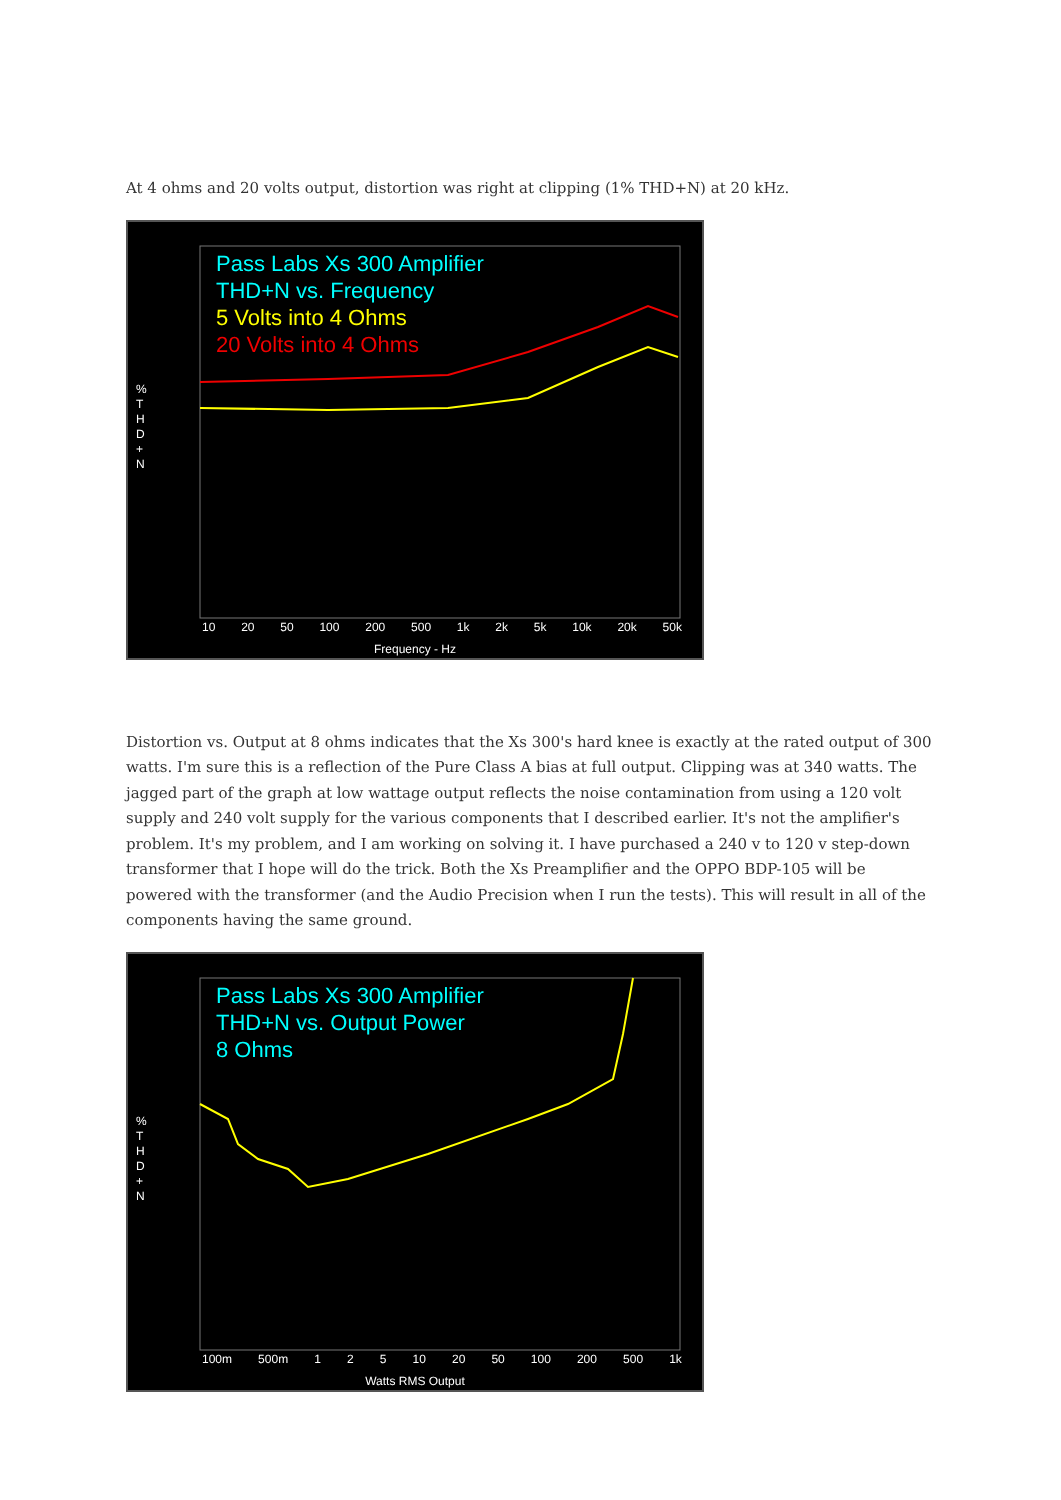At 4 ohms and 20 volts output, distortion was right at clipping (1% THD+N) at 20 kHz.
Pass Labs Xs 300 Amplifier
THD+N vs. Frequency
5 Volts into 4 Ohms
20 Volts into 4 Ohms
% T H D + N
10 20 50 100 200 500 1k 2k 5k 10k 20k 50k
Frequency - Hz
Distortion vs. Output at 8 ohms indicates that the Xs 300's hard knee is exactly at the rated output of 300 watts. I'm sure this is a reflection of the Pure Class A bias at full output. Clipping was at 340 watts. The jagged part of the graph at low wattage output reflects the noise contamination from using a 120 volt supply and 240 volt supply for the various components that I described earlier. It's not the amplifier's problem. It's my problem, and I am working on solving it. I have purchased a 240 v to 120 v step-down transformer that I hope will do the trick. Both the Xs Preamplifier and the OPPO BDP-105 will be powered with the transformer (and the Audio Precision when I run the tests). This will result in all of the components having the same ground.
Pass Labs Xs 300 Amplifier
THD+N vs. Output Power
8 Ohms
% T H D + N
100m 500m 1 2 5 10 20 50 100 200 500 1k
Watts RMS Output